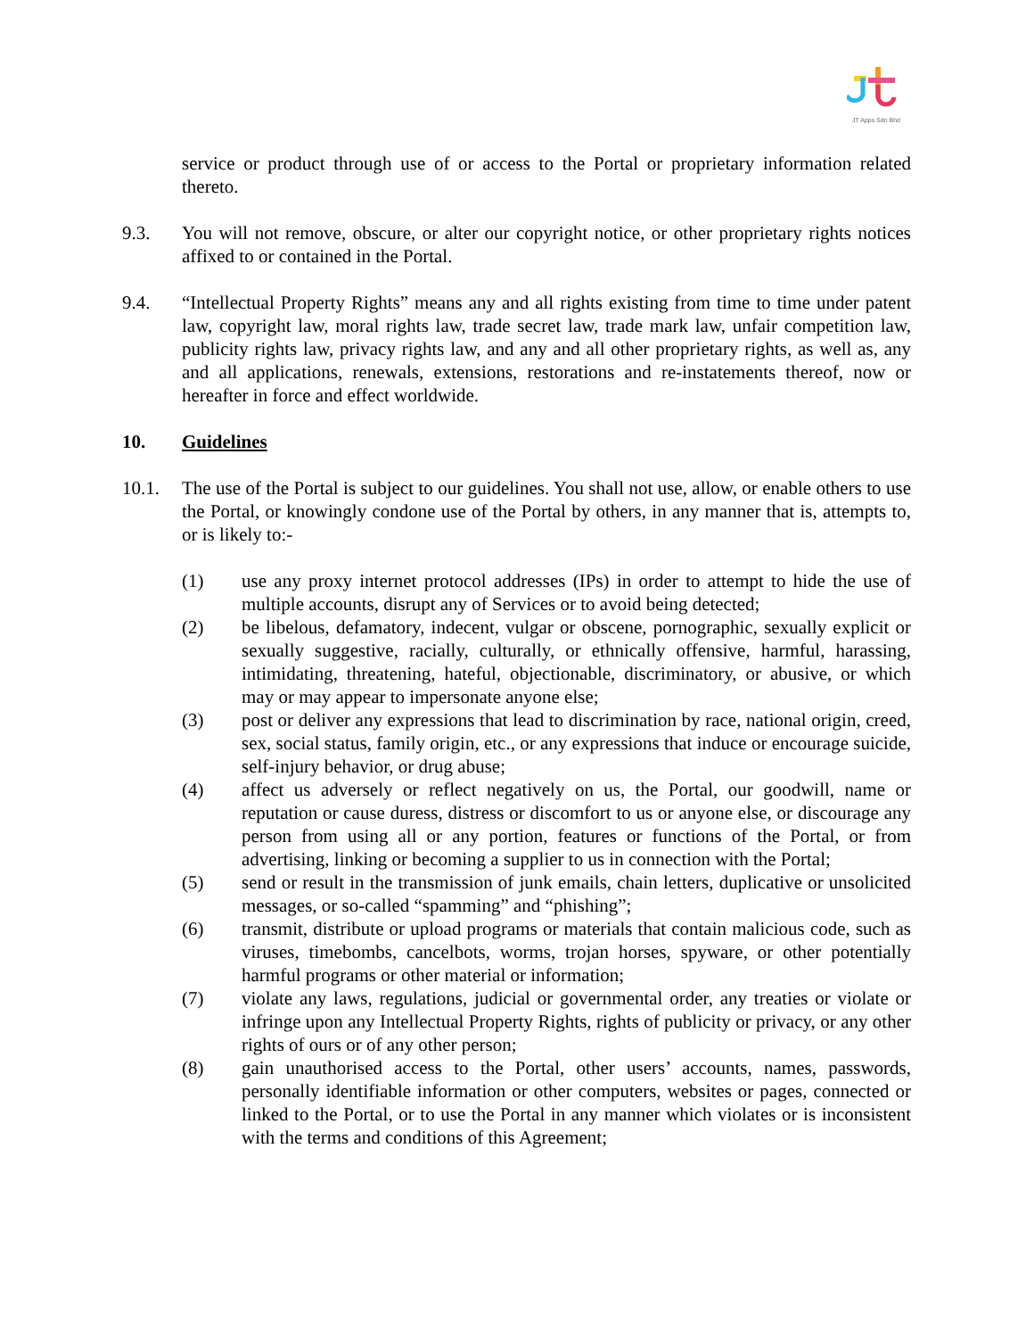JT Apps Sdn Bhd
service or product through use of or access to the Portal or proprietary information related thereto.
9.3. You will not remove, obscure, or alter our copyright notice, or other proprietary rights notices affixed to or contained in the Portal.
9.4. “Intellectual Property Rights” means any and all rights existing from time to time under patent law, copyright law, moral rights law, trade secret law, trade mark law, unfair competition law, publicity rights law, privacy rights law, and any and all other proprietary rights, as well as, any and all applications, renewals, extensions, restorations and re-instatements thereof, now or hereafter in force and effect worldwide.
10. Guidelines
10.1. The use of the Portal is subject to our guidelines. You shall not use, allow, or enable others to use the Portal, or knowingly condone use of the Portal by others, in any manner that is, attempts to, or is likely to:-
(1) use any proxy internet protocol addresses (IPs) in order to attempt to hide the use of multiple accounts, disrupt any of Services or to avoid being detected;
(2) be libelous, defamatory, indecent, vulgar or obscene, pornographic, sexually explicit or sexually suggestive, racially, culturally, or ethnically offensive, harmful, harassing, intimidating, threatening, hateful, objectionable, discriminatory, or abusive, or which may or may appear to impersonate anyone else;
(3) post or deliver any expressions that lead to discrimination by race, national origin, creed, sex, social status, family origin, etc., or any expressions that induce or encourage suicide, self-injury behavior, or drug abuse;
(4) affect us adversely or reflect negatively on us, the Portal, our goodwill, name or reputation or cause duress, distress or discomfort to us or anyone else, or discourage any person from using all or any portion, features or functions of the Portal, or from advertising, linking or becoming a supplier to us in connection with the Portal;
(5) send or result in the transmission of junk emails, chain letters, duplicative or unsolicited messages, or so-called “spamming” and “phishing”;
(6) transmit, distribute or upload programs or materials that contain malicious code, such as viruses, timebombs, cancelbots, worms, trojan horses, spyware, or other potentially harmful programs or other material or information;
(7) violate any laws, regulations, judicial or governmental order, any treaties or violate or infringe upon any Intellectual Property Rights, rights of publicity or privacy, or any other rights of ours or of any other person;
(8) gain unauthorised access to the Portal, other users’ accounts, names, passwords, personally identifiable information or other computers, websites or pages, connected or linked to the Portal, or to use the Portal in any manner which violates or is inconsistent with the terms and conditions of this Agreement;